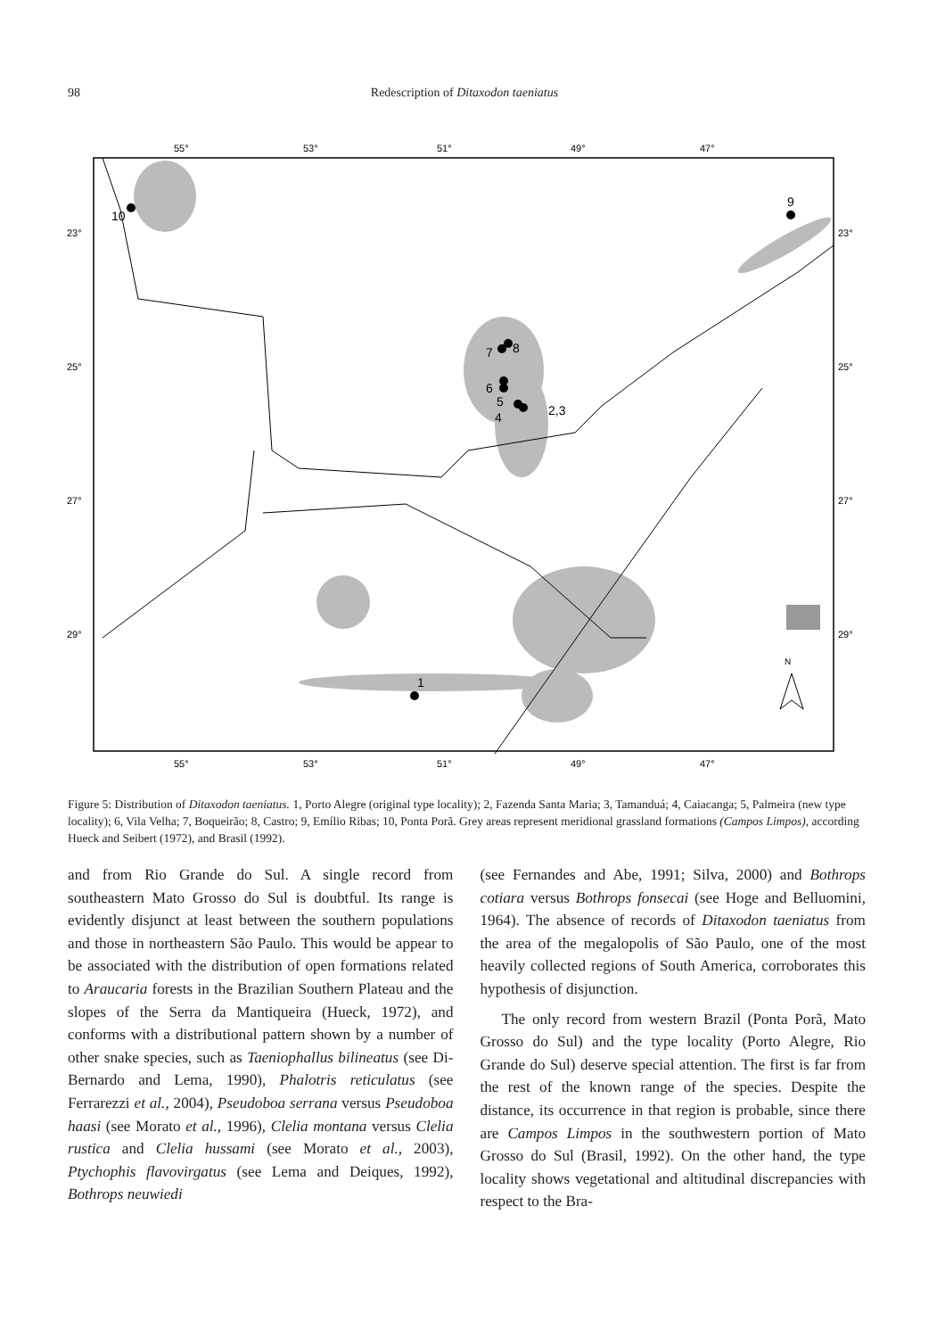98 Redescription of Ditaxodon taeniatus
55°
53°
51°
49°
47°
23°
25°
27°
29°
23°
25°
27°
29°
55°
53°
51°
49°
47°
10
9
7
8
6
5
4
2,3
1
N
Figure 5: Distribution of Ditaxodon taeniatus. 1, Porto Alegre (original type locality); 2, Fazenda Santa Maria; 3, Tamanduá; 4, Caiacanga; 5, Palmeira (new type locality); 6, Vila Velha; 7, Boqueirão; 8, Castro; 9, Emílio Ribas; 10, Ponta Porã. Grey areas represent meridional grassland formations (Campos Limpos), according Hueck and Seibert (1972), and Brasil (1992).
and from Rio Grande do Sul. A single record from southeastern Mato Grosso do Sul is doubtful. Its range is evidently disjunct at least between the southern populations and those in northeastern São Paulo. This would be appear to be associated with the distribution of open formations related to Araucaria forests in the Brazilian Southern Plateau and the slopes of the Serra da Mantiqueira (Hueck, 1972), and conforms with a distributional pattern shown by a number of other snake species, such as Taeniophallus bilineatus (see Di-Bernardo and Lema, 1990), Phalotris reticulatus (see Ferrarezzi et al., 2004), Pseudoboa serrana versus Pseudoboa haasi (see Morato et al., 1996), Clelia montana versus Clelia rustica and Clelia hussami (see Morato et al., 2003), Ptychophis flavovirgatus (see Lema and Deiques, 1992), Bothrops neuwiedi
(see Fernandes and Abe, 1991; Silva, 2000) and Bothrops cotiara versus Bothrops fonsecai (see Hoge and Belluomini, 1964). The absence of records of Ditaxodon taeniatus from the area of the megalopolis of São Paulo, one of the most heavily collected regions of South America, corroborates this hypothesis of disjunction.
The only record from western Brazil (Ponta Porã, Mato Grosso do Sul) and the type locality (Porto Alegre, Rio Grande do Sul) deserve special attention. The first is far from the rest of the known range of the species. Despite the distance, its occurrence in that region is probable, since there are Campos Limpos in the southwestern portion of Mato Grosso do Sul (Brasil, 1992). On the other hand, the type locality shows vegetational and altitudinal discrepancies with respect to the Bra-